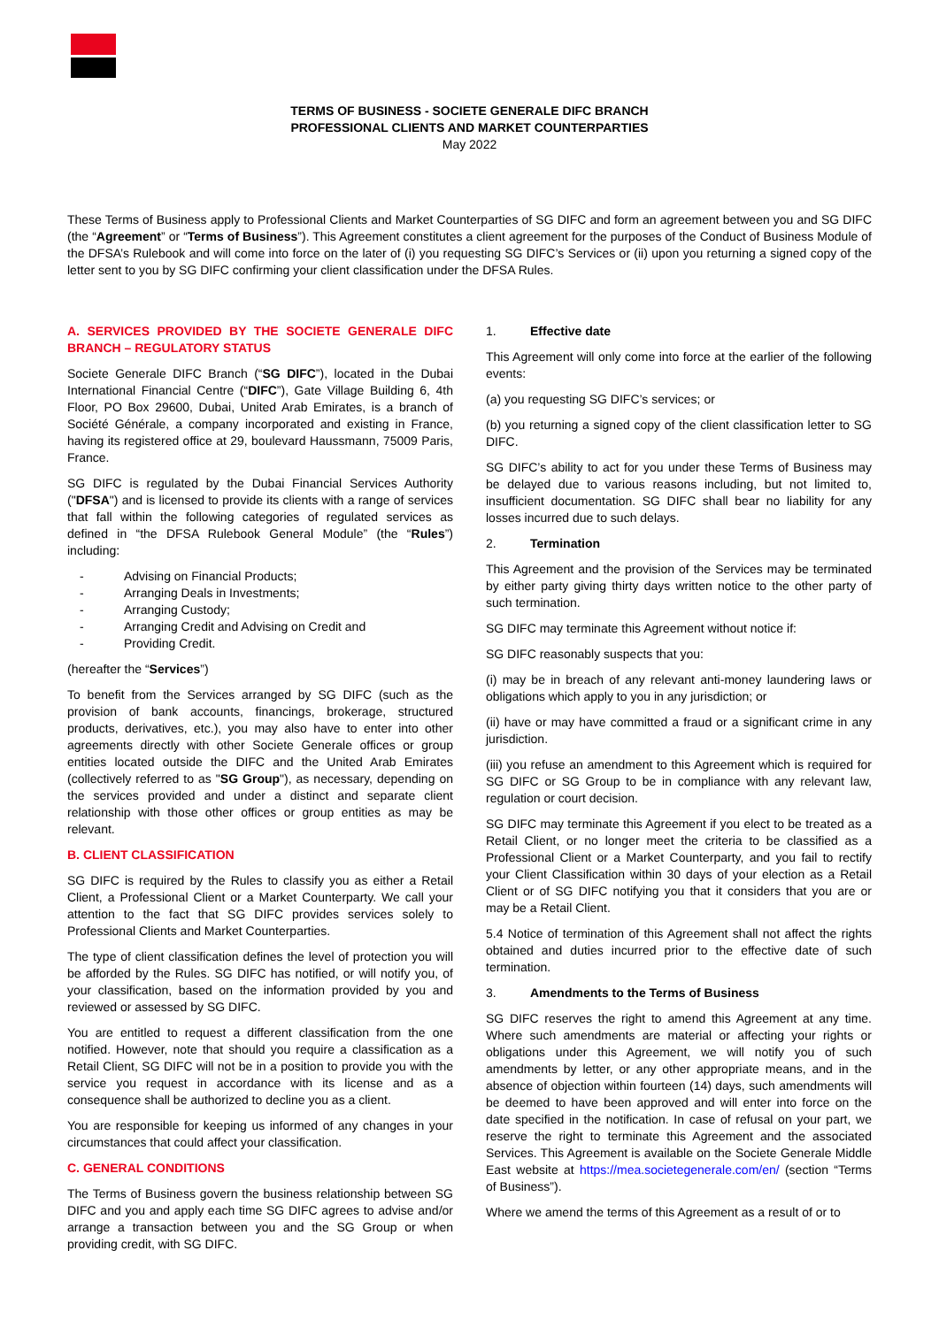TERMS OF BUSINESS - SOCIETE GENERALE DIFC BRANCH
PROFESSIONAL CLIENTS AND MARKET COUNTERPARTIES
May 2022
These Terms of Business apply to Professional Clients and Market Counterparties of SG DIFC and form an agreement between you and SG DIFC (the “Agreement” or “Terms of Business”). This Agreement constitutes a client agreement for the purposes of the Conduct of Business Module of the DFSA’s Rulebook and will come into force on the later of (i) you requesting SG DIFC’s Services or (ii) upon you returning a signed copy of the letter sent to you by SG DIFC confirming your client classification under the DFSA Rules.
A. SERVICES PROVIDED BY THE SOCIETE GENERALE DIFC BRANCH – REGULATORY STATUS
Societe Generale DIFC Branch (“SG DIFC”), located in the Dubai International Financial Centre (“DIFC”), Gate Village Building 6, 4th Floor, PO Box 29600, Dubai, United Arab Emirates, is a branch of Société Générale, a company incorporated and existing in France, having its registered office at 29, boulevard Haussmann, 75009 Paris, France.
SG DIFC is regulated by the Dubai Financial Services Authority ("DFSA") and is licensed to provide its clients with a range of services that fall within the following categories of regulated services as defined in “the DFSA Rulebook General Module” (the “Rules”) including:
- Advising on Financial Products;
- Arranging Deals in Investments;
- Arranging Custody;
- Arranging Credit and Advising on Credit and
- Providing Credit.
(hereafter the “Services”)
To benefit from the Services arranged by SG DIFC (such as the provision of bank accounts, financings, brokerage, structured products, derivatives, etc.), you may also have to enter into other agreements directly with other Societe Generale offices or group entities located outside the DIFC and the United Arab Emirates (collectively referred to as "SG Group"), as necessary, depending on the services provided and under a distinct and separate client relationship with those other offices or group entities as may be relevant.
B. CLIENT CLASSIFICATION
SG DIFC is required by the Rules to classify you as either a Retail Client, a Professional Client or a Market Counterparty. We call your attention to the fact that SG DIFC provides services solely to Professional Clients and Market Counterparties.
The type of client classification defines the level of protection you will be afforded by the Rules. SG DIFC has notified, or will notify you, of your classification, based on the information provided by you and reviewed or assessed by SG DIFC.
You are entitled to request a different classification from the one notified. However, note that should you require a classification as a Retail Client, SG DIFC will not be in a position to provide you with the service you request in accordance with its license and as a consequence shall be authorized to decline you as a client.
You are responsible for keeping us informed of any changes in your circumstances that could affect your classification.
C. GENERAL CONDITIONS
The Terms of Business govern the business relationship between SG DIFC and you and apply each time SG DIFC agrees to advise and/or arrange a transaction between you and the SG Group or when providing credit, with SG DIFC.
1. Effective date
This Agreement will only come into force at the earlier of the following events:
(a) you requesting SG DIFC’s services; or
(b) you returning a signed copy of the client classification letter to SG DIFC.
SG DIFC’s ability to act for you under these Terms of Business may be delayed due to various reasons including, but not limited to, insufficient documentation. SG DIFC shall bear no liability for any losses incurred due to such delays.
2. Termination
This Agreement and the provision of the Services may be terminated by either party giving thirty days written notice to the other party of such termination.
SG DIFC may terminate this Agreement without notice if:
SG DIFC reasonably suspects that you:
(i) may be in breach of any relevant anti-money laundering laws or obligations which apply to you in any jurisdiction; or
(ii) have or may have committed a fraud or a significant crime in any jurisdiction.
(iii) you refuse an amendment to this Agreement which is required for SG DIFC or SG Group to be in compliance with any relevant law, regulation or court decision.
SG DIFC may terminate this Agreement if you elect to be treated as a Retail Client, or no longer meet the criteria to be classified as a Professional Client or a Market Counterparty, and you fail to rectify your Client Classification within 30 days of your election as a Retail Client or of SG DIFC notifying you that it considers that you are or may be a Retail Client.
5.4 Notice of termination of this Agreement shall not affect the rights obtained and duties incurred prior to the effective date of such termination.
3. Amendments to the Terms of Business
SG DIFC reserves the right to amend this Agreement at any time. Where such amendments are material or affecting your rights or obligations under this Agreement, we will notify you of such amendments by letter, or any other appropriate means, and in the absence of objection within fourteen (14) days, such amendments will be deemed to have been approved and will enter into force on the date specified in the notification. In case of refusal on your part, we reserve the right to terminate this Agreement and the associated Services. This Agreement is available on the Societe Generale Middle East website at https://mea.societegenerale.com/en/ (section “Terms of Business”).
Where we amend the terms of this Agreement as a result of or to